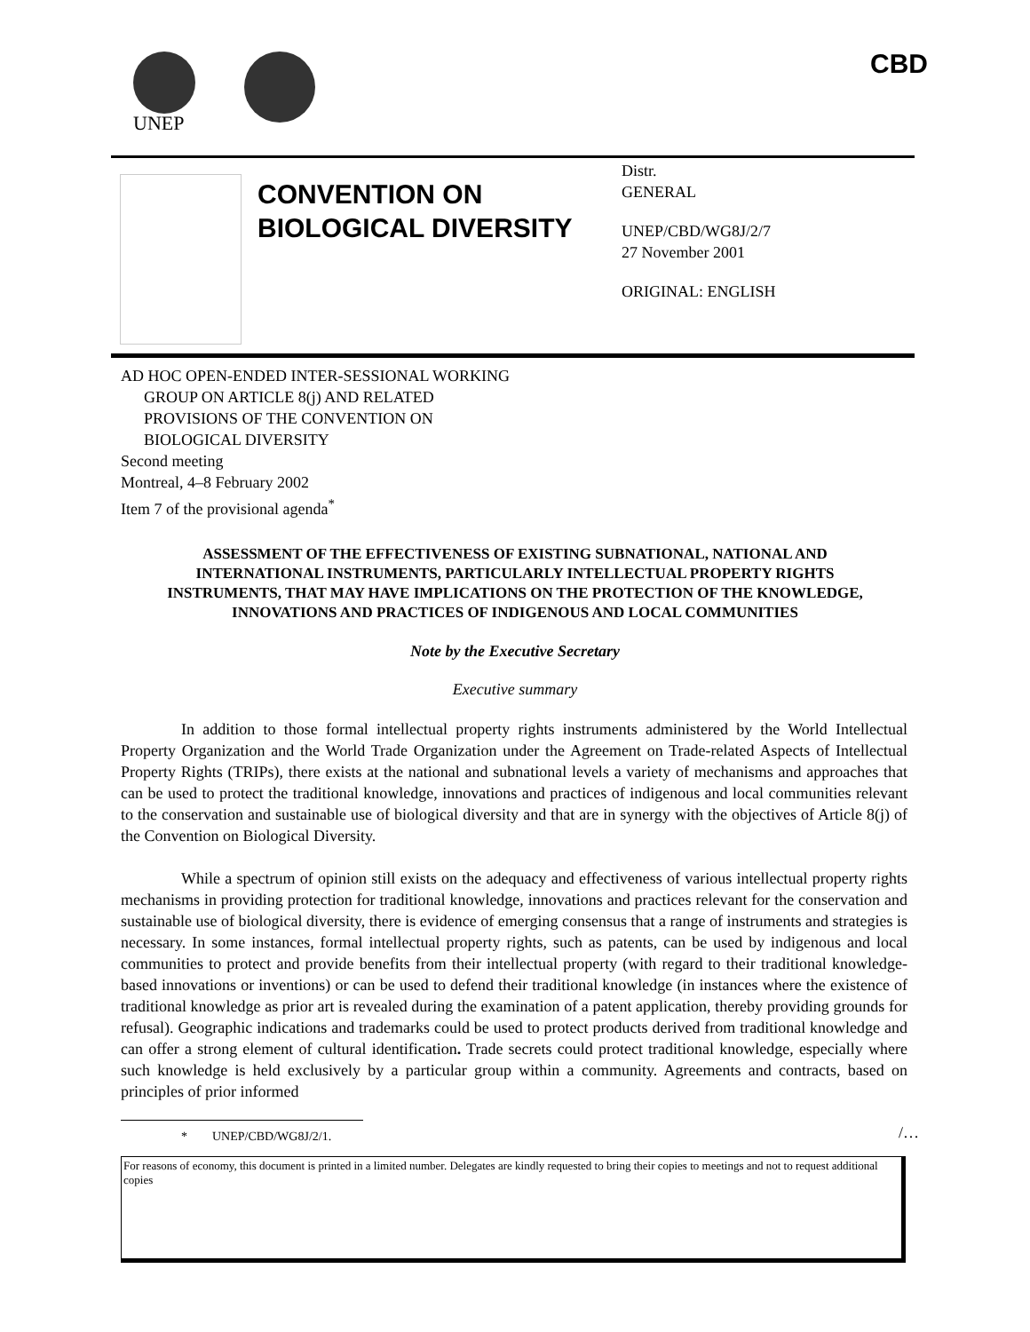UNEP
CBD
CONVENTION ON BIOLOGICAL DIVERSITY
Distr.
GENERAL
UNEP/CBD/WG8J/2/7
27 November 2001
ORIGINAL: ENGLISH
AD HOC OPEN-ENDED INTER-SESSIONAL WORKING
GROUP ON ARTICLE 8(j) AND RELATED
PROVISIONS OF THE CONVENTION ON
BIOLOGICAL DIVERSITY
Second meeting
Montreal, 4–8 February 2002
Item 7 of the provisional agenda<sup>*</sup>
ASSESSMENT OF THE EFFECTIVENESS OF EXISTING SUBNATIONAL, NATIONAL AND INTERNATIONAL INSTRUMENTS, PARTICULARLY INTELLECTUAL PROPERTY RIGHTS INSTRUMENTS, THAT MAY HAVE IMPLICATIONS ON THE PROTECTION OF THE KNOWLEDGE, INNOVATIONS AND PRACTICES OF INDIGENOUS AND LOCAL COMMUNITIES
Note by the Executive Secretary
Executive summary
In addition to those formal intellectual property rights instruments administered by the World Intellectual Property Organization and the World Trade Organization under the Agreement on Trade-related Aspects of Intellectual Property Rights (TRIPs), there exists at the national and subnational levels a variety of mechanisms and approaches that can be used to protect the traditional knowledge, innovations and practices of indigenous and local communities relevant to the conservation and sustainable use of biological diversity and that are in synergy with the objectives of Article 8(j) of the Convention on Biological Diversity.
While a spectrum of opinion still exists on the adequacy and effectiveness of various intellectual property rights mechanisms in providing protection for traditional knowledge, innovations and practices relevant for the conservation and sustainable use of biological diversity, there is evidence of emerging consensus that a range of instruments and strategies is necessary. In some instances, formal intellectual property rights, such as patents, can be used by indigenous and local communities to protect and provide benefits from their intellectual property (with regard to their traditional knowledge-based innovations or inventions) or can be used to defend their traditional knowledge (in instances where the existence of traditional knowledge as prior art is revealed during the examination of a patent application, thereby providing grounds for refusal). Geographic indications and trademarks could be used to protect products derived from traditional knowledge and can offer a strong element of cultural identification. Trade secrets could protect traditional knowledge, especially where such knowledge is held exclusively by a particular group within a community. Agreements and contracts, based on principles of prior informed
* UNEP/CBD/WG8J/2/1.
/…
For reasons of economy, this document is printed in a limited number. Delegates are kindly requested to bring their copies to meetings and not to request additional copies